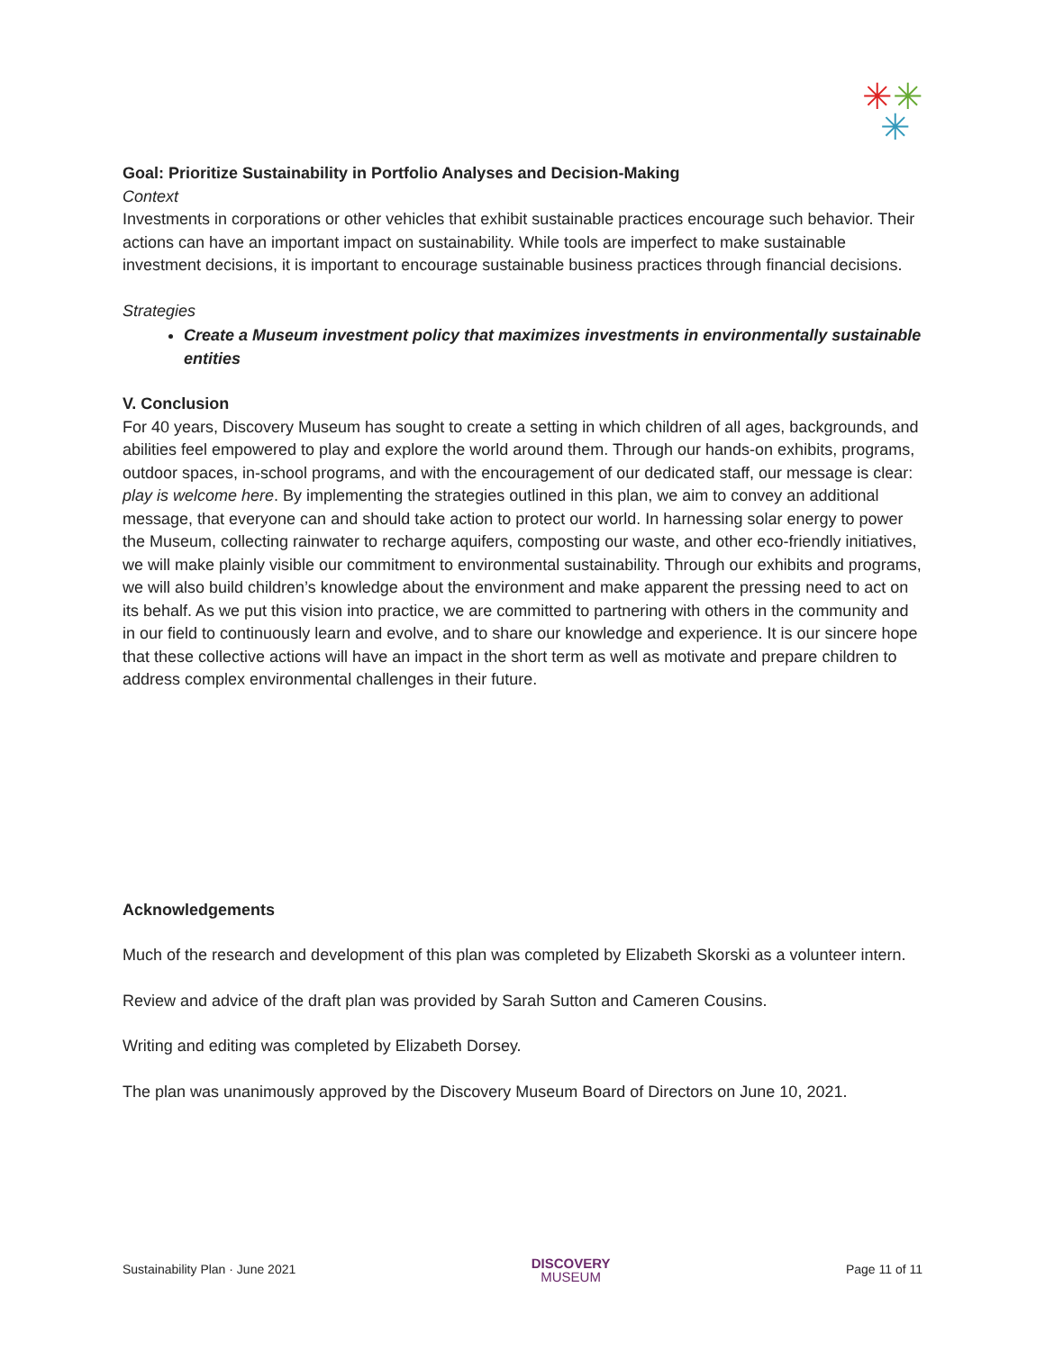✳✳
✳
Goal: Prioritize Sustainability in Portfolio Analyses and Decision-Making
Context
Investments in corporations or other vehicles that exhibit sustainable practices encourage such behavior. Their actions can have an important impact on sustainability. While tools are imperfect to make sustainable investment decisions, it is important to encourage sustainable business practices through financial decisions.
Strategies
Create a Museum investment policy that maximizes investments in environmentally sustainable entities
V. Conclusion
For 40 years, Discovery Museum has sought to create a setting in which children of all ages, backgrounds, and abilities feel empowered to play and explore the world around them. Through our hands-on exhibits, programs, outdoor spaces, in-school programs, and with the encouragement of our dedicated staff, our message is clear: play is welcome here. By implementing the strategies outlined in this plan, we aim to convey an additional message, that everyone can and should take action to protect our world. In harnessing solar energy to power the Museum, collecting rainwater to recharge aquifers, composting our waste, and other eco-friendly initiatives, we will make plainly visible our commitment to environmental sustainability. Through our exhibits and programs, we will also build children’s knowledge about the environment and make apparent the pressing need to act on its behalf. As we put this vision into practice, we are committed to partnering with others in the community and in our field to continuously learn and evolve, and to share our knowledge and experience. It is our sincere hope that these collective actions will have an impact in the short term as well as motivate and prepare children to address complex environmental challenges in their future.
Acknowledgements
Much of the research and development of this plan was completed by Elizabeth Skorski as a volunteer intern.
Review and advice of the draft plan was provided by Sarah Sutton and Cameren Cousins.
Writing and editing was completed by Elizabeth Dorsey.
The plan was unanimously approved by the Discovery Museum Board of Directors on June 10, 2021.
Sustainability Plan · June 2021 DISCOVERY
MUSEUM Page 11 of 11